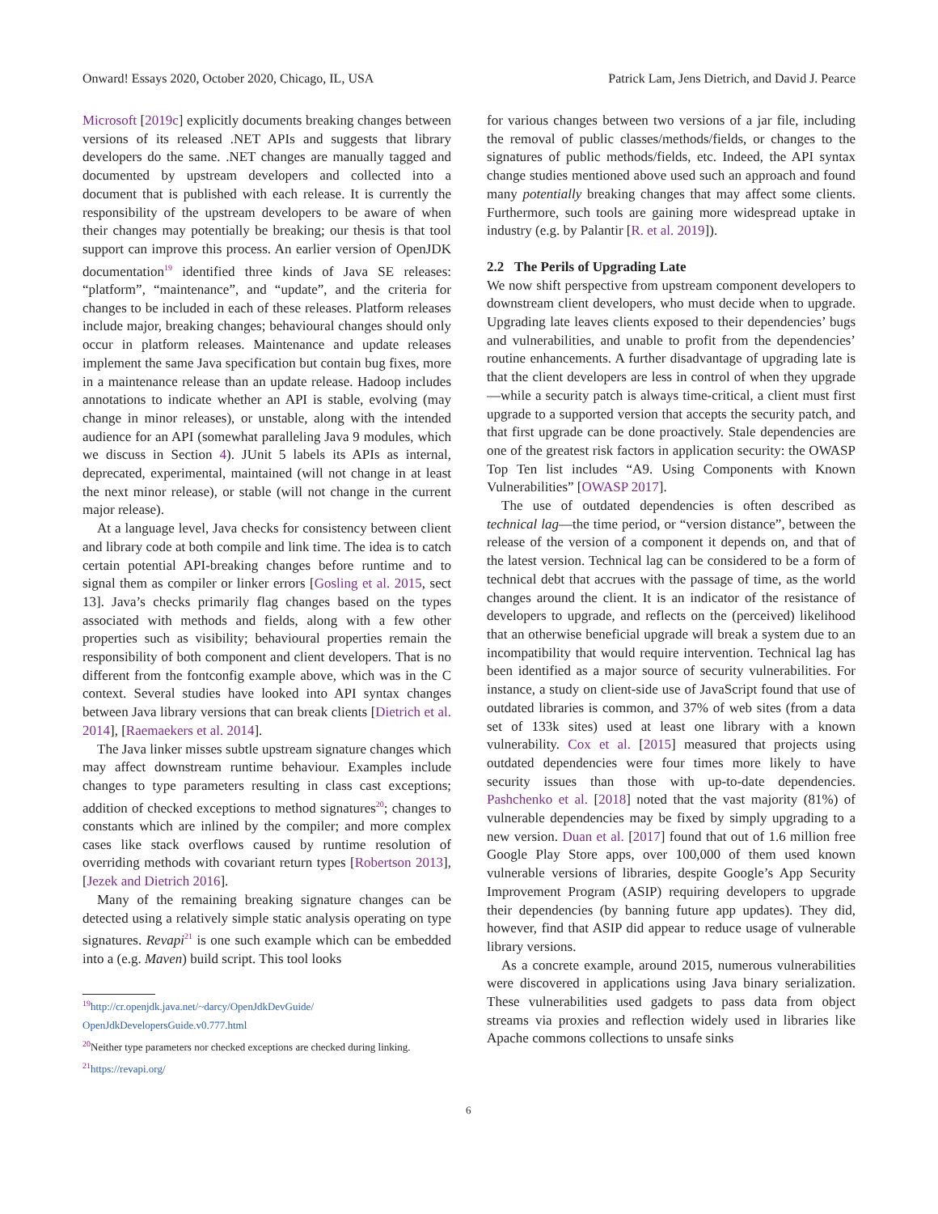Onward! Essays 2020, October 2020, Chicago, IL, USA Patrick Lam, Jens Dietrich, and David J. Pearce
Microsoft [2019c] explicitly documents breaking changes between versions of its released .NET APIs and suggests that library developers do the same. .NET changes are manually tagged and documented by upstream developers and collected into a document that is published with each release. It is currently the responsibility of the upstream developers to be aware of when their changes may potentially be breaking; our thesis is that tool support can improve this process. An earlier version of OpenJDK documentation<sup>19</sup> identified three kinds of Java SE releases: “platform”, “maintenance”, and “update”, and the criteria for changes to be included in each of these releases. Platform releases include major, breaking changes; behavioural changes should only occur in platform releases. Maintenance and update releases implement the same Java specification but contain bug fixes, more in a maintenance release than an update release. Hadoop includes annotations to indicate whether an API is stable, evolving (may change in minor releases), or unstable, along with the intended audience for an API (somewhat paralleling Java 9 modules, which we discuss in Section 4). JUnit 5 labels its APIs as internal, deprecated, experimental, maintained (will not change in at least the next minor release), or stable (will not change in the current major release).
At a language level, Java checks for consistency between client and library code at both compile and link time. The idea is to catch certain potential API-breaking changes before runtime and to signal them as compiler or linker errors [Gosling et al. 2015, sect 13]. Java’s checks primarily flag changes based on the types associated with methods and fields, along with a few other properties such as visibility; behavioural properties remain the responsibility of both component and client developers. That is no different from the fontconfig example above, which was in the C context. Several studies have looked into API syntax changes between Java library versions that can break clients [Dietrich et al. 2014], [Raemaekers et al. 2014].
The Java linker misses subtle upstream signature changes which may affect downstream runtime behaviour. Examples include changes to type parameters resulting in class cast exceptions; addition of checked exceptions to method signatures<sup>20</sup>; changes to constants which are inlined by the compiler; and more complex cases like stack overflows caused by runtime resolution of overriding methods with covariant return types [Robertson 2013], [Jezek and Dietrich 2016].
Many of the remaining breaking signature changes can be detected using a relatively simple static analysis operating on type signatures. Revapi<sup>21</sup> is one such example which can be embedded into a (e.g. Maven) build script. This tool looks
<sup>19</sup> http://cr.openjdk.java.net/~darcy/OpenJdkDevGuide/ OpenJdkDevelopersGuide.v0.777.html
<sup>20</sup> Neither type parameters nor checked exceptions are checked during linking.
<sup>21</sup> https://revapi.org/
for various changes between two versions of a jar file, including the removal of public classes/methods/fields, or changes to the signatures of public methods/fields, etc. Indeed, the API syntax change studies mentioned above used such an approach and found many potentially breaking changes that may affect some clients. Furthermore, such tools are gaining more widespread uptake in industry (e.g. by Palantir [R. et al. 2019]).
2.2 The Perils of Upgrading Late
We now shift perspective from upstream component developers to downstream client developers, who must decide when to upgrade. Upgrading late leaves clients exposed to their dependencies’ bugs and vulnerabilities, and unable to profit from the dependencies’ routine enhancements. A further disadvantage of upgrading late is that the client developers are less in control of when they upgrade—while a security patch is always time-critical, a client must first upgrade to a supported version that accepts the security patch, and that first upgrade can be done proactively. Stale dependencies are one of the greatest risk factors in application security: the OWASP Top Ten list includes “A9. Using Components with Known Vulnerabilities” [OWASP 2017].
The use of outdated dependencies is often described as technical lag—the time period, or “version distance”, between the release of the version of a component it depends on, and that of the latest version. Technical lag can be considered to be a form of technical debt that accrues with the passage of time, as the world changes around the client. It is an indicator of the resistance of developers to upgrade, and reflects on the (perceived) likelihood that an otherwise beneficial upgrade will break a system due to an incompatibility that would require intervention. Technical lag has been identified as a major source of security vulnerabilities. For instance, a study on client-side use of JavaScript found that use of outdated libraries is common, and 37% of web sites (from a data set of 133k sites) used at least one library with a known vulnerability. Cox et al. [2015] measured that projects using outdated dependencies were four times more likely to have security issues than those with up-to-date dependencies. Pashchenko et al. [2018] noted that the vast majority (81%) of vulnerable dependencies may be fixed by simply upgrading to a new version. Duan et al. [2017] found that out of 1.6 million free Google Play Store apps, over 100,000 of them used known vulnerable versions of libraries, despite Google’s App Security Improvement Program (ASIP) requiring developers to upgrade their dependencies (by banning future app updates). They did, however, find that ASIP did appear to reduce usage of vulnerable library versions.
As a concrete example, around 2015, numerous vulnerabilities were discovered in applications using Java binary serialization. These vulnerabilities used gadgets to pass data from object streams via proxies and reflection widely used in libraries like Apache commons collections to unsafe sinks
6